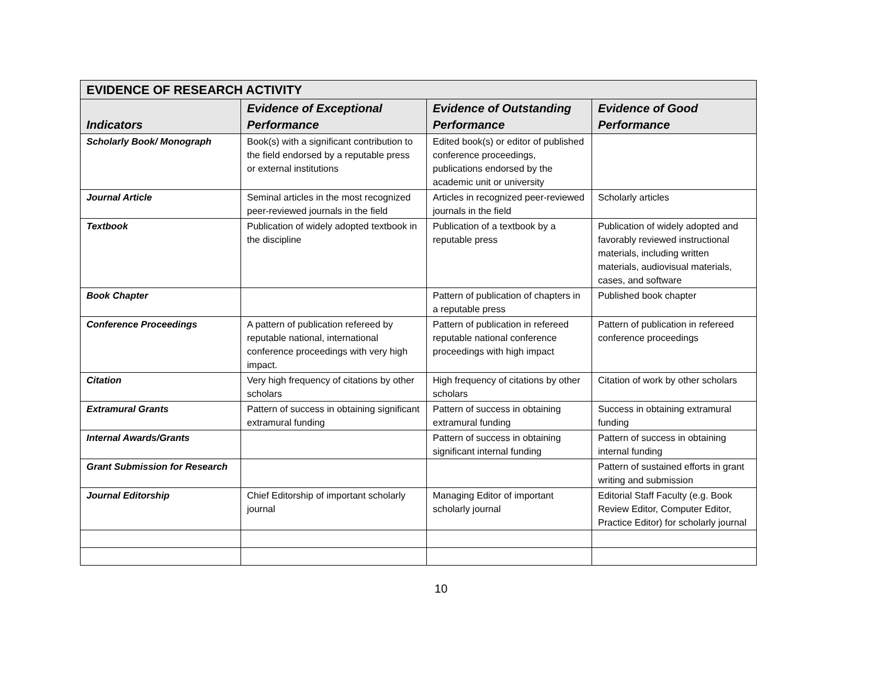| EVIDENCE OF RESEARCH ACTIVITY | | | |
| Indicators | Evidence of Exceptional Performance | Evidence of Outstanding Performance | Evidence of Good Performance |
| Scholarly Book/ Monograph | Book(s) with a significant contribution to the field endorsed by a reputable press or external institutions | Edited book(s) or editor of published conference proceedings, publications endorsed by the academic unit or university | |
| Journal Article | Seminal articles in the most recognized peer-reviewed journals in the field | Articles in recognized peer-reviewed journals in the field | Scholarly articles |
| Textbook | Publication of widely adopted textbook in the discipline | Publication of a textbook by a reputable press | Publication of widely adopted and favorably reviewed instructional materials, including written materials, audiovisual materials, cases, and software |
| Book Chapter | | Pattern of publication of chapters in a reputable press | Published book chapter |
| Conference Proceedings | A pattern of publication refereed by reputable national, international conference proceedings with very high impact. | Pattern of publication in refereed reputable national conference proceedings with high impact | Pattern of publication in refereed conference proceedings |
| Citation | Very high frequency of citations by other scholars | High frequency of citations by other scholars | Citation of work by other scholars |
| Extramural Grants | Pattern of success in obtaining significant extramural funding | Pattern of success in obtaining extramural funding | Success in obtaining extramural funding |
| Internal Awards/Grants | | Pattern of success in obtaining significant internal funding | Pattern of success in obtaining internal funding |
| Grant Submission for Research | | | Pattern of sustained efforts in grant writing and submission |
| Journal Editorship | Chief Editorship of important scholarly journal | Managing Editor of important scholarly journal | Editorial Staff Faculty (e.g. Book Review Editor, Computer Editor, Practice Editor) for scholarly journal |
10